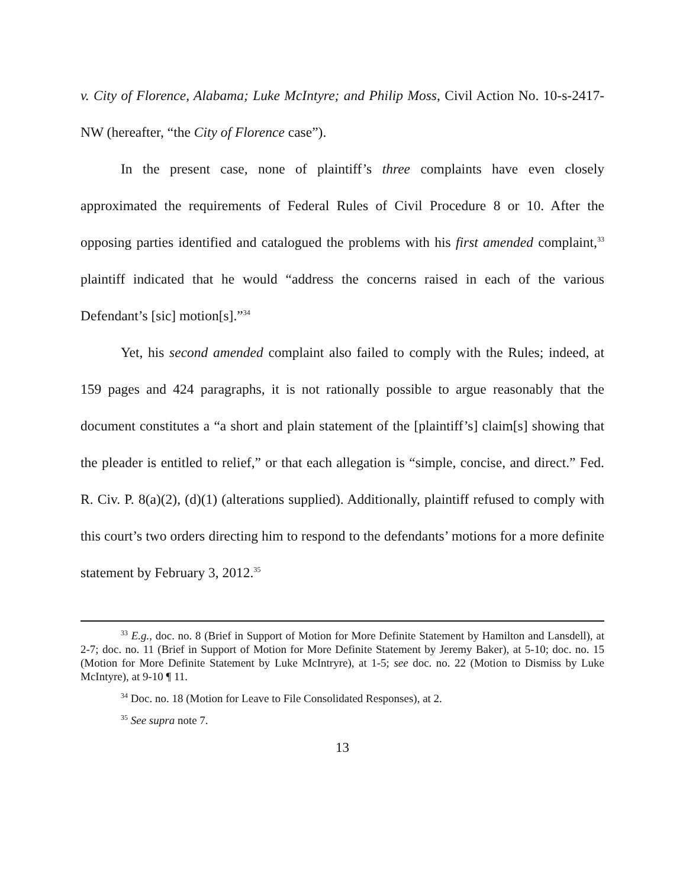v. City of Florence, Alabama; Luke McIntyre; and Philip Moss, Civil Action No. 10-s-2417-NW (hereafter, “the City of Florence case”).
In the present case, none of plaintiff’s three complaints have even closely approximated the requirements of Federal Rules of Civil Procedure 8 or 10. After the opposing parties identified and catalogued the problems with his first amended complaint,<sup>33</sup> plaintiff indicated that he would “address the concerns raised in each of the various Defendant’s [sic] motion[s].”<sup>34</sup>
Yet, his second amended complaint also failed to comply with the Rules; indeed, at 159 pages and 424 paragraphs, it is not rationally possible to argue reasonably that the document constitutes a “a short and plain statement of the [plaintiff’s] claim[s] showing that the pleader is entitled to relief,” or that each allegation is “simple, concise, and direct.” Fed. R. Civ. P. 8(a)(2), (d)(1) (alterations supplied). Additionally, plaintiff refused to comply with this court’s two orders directing him to respond to the defendants’ motions for a more definite statement by February 3, 2012.<sup>35</sup>
<sup>33</sup> E.g., doc. no. 8 (Brief in Support of Motion for More Definite Statement by Hamilton and Lansdell), at 2-7; doc. no. 11 (Brief in Support of Motion for More Definite Statement by Jeremy Baker), at 5-10; doc. no. 15 (Motion for More Definite Statement by Luke McIntryre), at 1-5; see doc. no. 22 (Motion to Dismiss by Luke McIntyre), at 9-10 ¶ 11.
<sup>34</sup> Doc. no. 18 (Motion for Leave to File Consolidated Responses), at 2.
<sup>35</sup> See supra note 7.
13